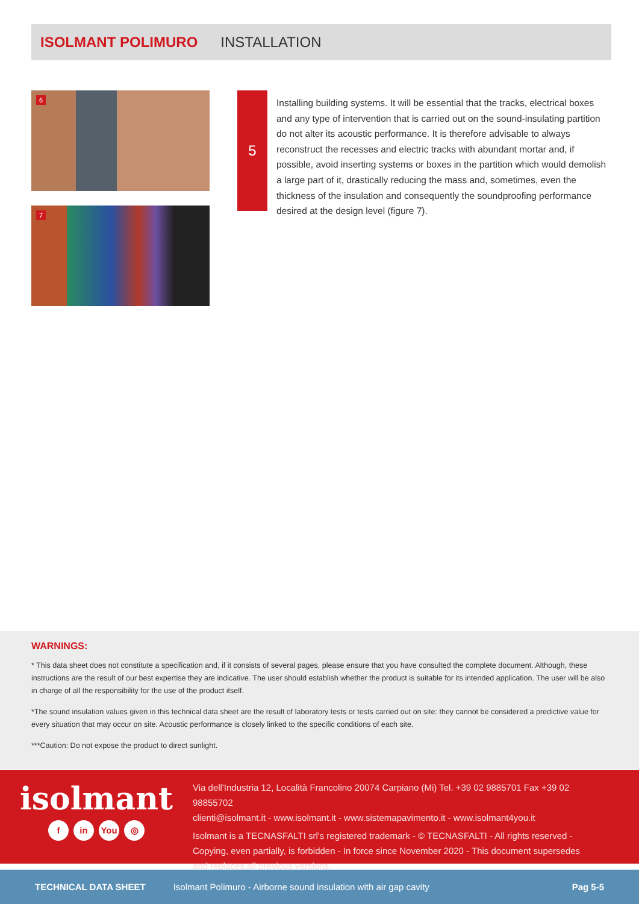ISOLMANT POLIMURO INSTALLATION
6
7
5
Installing building systems. It will be essential that the tracks, electrical boxes and any type of intervention that is carried out on the sound-insulating partition do not alter its acoustic performance. It is therefore advisable to always reconstruct the recesses and electric tracks with abundant mortar and, if possible, avoid inserting systems or boxes in the partition which would demolish a large part of it, drastically reducing the mass and, sometimes, even the thickness of the insulation and consequently the soundproofing performance desired at the design level (figure 7).
WARNINGS:
* This data sheet does not constitute a specification and, if it consists of several pages, please ensure that you have consulted the complete document. Although, these instructions are the result of our best expertise they are indicative. The user should establish whether the product is suitable for its intended application. The user will be also in charge of all the responsibility for the use of the product itself.
*The sound insulation values given in this technical data sheet are the result of laboratory tests or tests carried out on site: they cannot be considered a predictive value for every situation that may occur on site. Acoustic performance is closely linked to the specific conditions of each site.
***Caution: Do not expose the product to direct sunlight.
isolmant
fin You ◎
Via dell'Industria 12, Località Francolino 20074 Carpiano (Mi) Tel. +39 02 9885701 Fax +39 02 98855702
clienti@isolmant.it - www.isolmant.it - www.sistemapavimento.it - www.isolmant4you.it
Isolmant is a TECNASFALTI srl's registered trademark - © TECNASFALTI - All rights reserved - Copying, even partially, is forbidden - In force since November 2020 - This document supersedes and replaces all previous versions.
TECHNICAL DATA SHEET Isolmant Polimuro - Airborne sound insulation with air gap cavity Pag 5-5